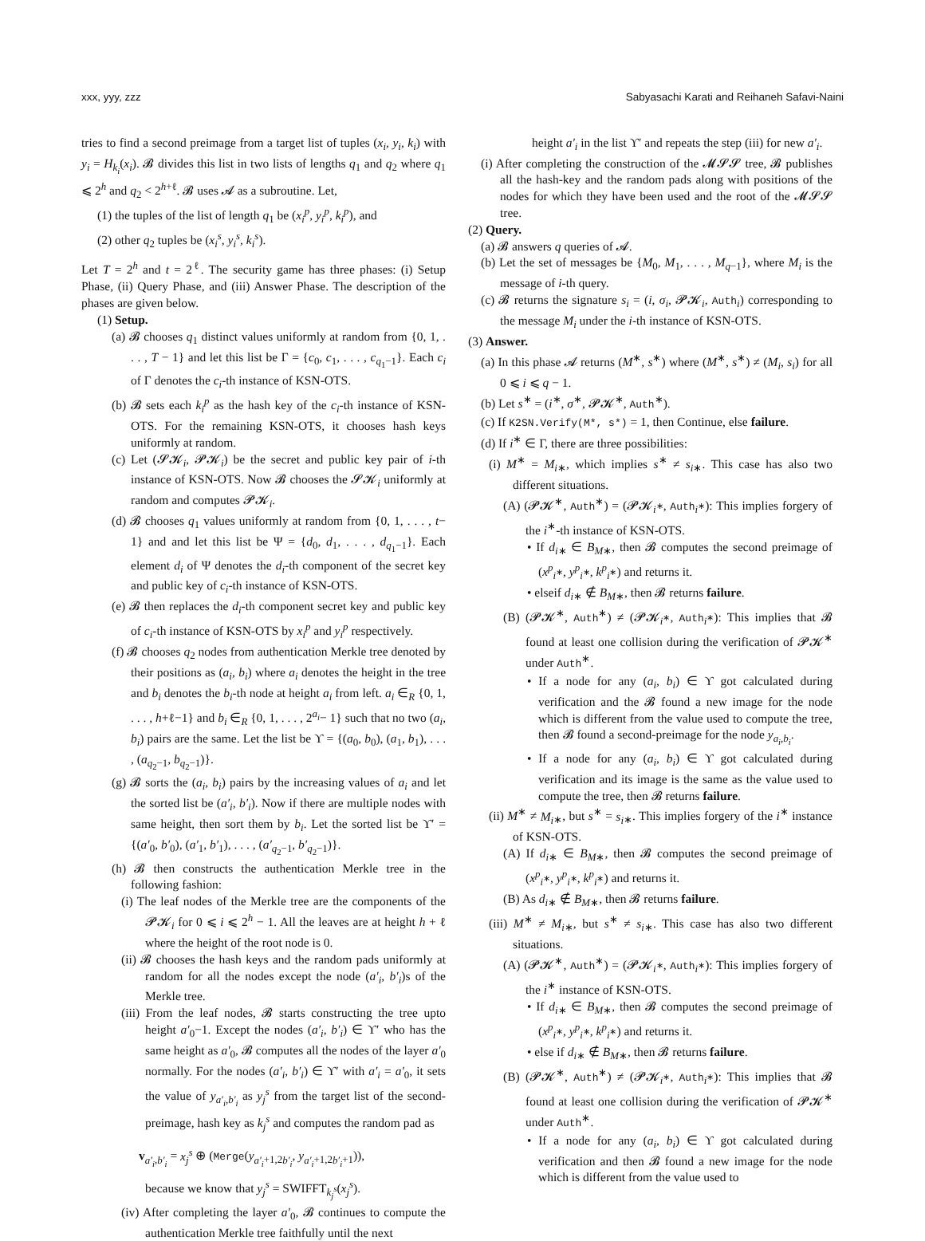xxx, yyy, zzz Sabyasachi Karati and Reihaneh Safavi-Naini
tries to find a second preimage from a target list of tuples (x<sub>i</sub>, y<sub>i</sub>, k<sub>i</sub>) with y<sub>i</sub> = H<sub>k<sub>i</sub></sub>(x<sub>i</sub>). 𝓑 divides this list in two lists of lengths q<sub>1</sub> and q<sub>2</sub> where q<sub>1</sub> ⩽ 2<sup>h</sup> and q<sub>2</sub> < 2<sup>h+ℓ</sup>. 𝓑 uses 𝓐 as a subroutine. Let,
(1) the tuples of the list of length q<sub>1</sub> be (x<sub>i</sub><sup>p</sup>, y<sub>i</sub><sup>p</sup>, k<sub>i</sub><sup>p</sup>), and
(2) other q<sub>2</sub> tuples be (x<sub>i</sub><sup>s</sup>, y<sub>i</sub><sup>s</sup>, k<sub>i</sub><sup>s</sup>).
Let T = 2<sup>h</sup> and t = 2<sup>ℓ</sup>. The security game has three phases: (i) Setup Phase, (ii) Query Phase, and (iii) Answer Phase. The description of the phases are given below.
(1) Setup.
(a) 𝓑 chooses q<sub>1</sub> distinct values uniformly at random from {0, 1, . . . , T − 1} and let this list be Γ = {c<sub>0</sub>, c<sub>1</sub>, . . . , c<sub>q<sub>1</sub>−1</sub>}. Each c<sub>i</sub> of Γ denotes the c<sub>i</sub>-th instance of KSN-OTS.
(b) 𝓑 sets each k<sub>i</sub><sup>p</sup> as the hash key of the c<sub>i</sub>-th instance of KSN-OTS. For the remaining KSN-OTS, it chooses hash keys uniformly at random.
(c) Let (𝓢𝓚<sub>i</sub>, 𝓟𝓚<sub>i</sub>) be the secret and public key pair of i-th instance of KSN-OTS. Now 𝓑 chooses the 𝓢𝓚<sub>i</sub> uniformly at random and computes 𝓟𝓚<sub>i</sub>.
(d) 𝓑 chooses q<sub>1</sub> values uniformly at random from {0, 1, . . . , t− 1} and and let this list be Ψ = {d<sub>0</sub>, d<sub>1</sub>, . . . , d<sub>q<sub>1</sub>−1</sub>}. Each element d<sub>i</sub> of Ψ denotes the d<sub>i</sub>-th component of the secret key and public key of c<sub>i</sub>-th instance of KSN-OTS.
(e) 𝓑 then replaces the d<sub>i</sub>-th component secret key and public key of c<sub>i</sub>-th instance of KSN-OTS by x<sub>i</sub><sup>p</sup> and y<sub>i</sub><sup>p</sup> respectively.
(f) 𝓑 chooses q<sub>2</sub> nodes from authentication Merkle tree denoted by their positions as (a<sub>i</sub>, b<sub>i</sub>) where a<sub>i</sub> denotes the height in the tree and b<sub>i</sub> denotes the b<sub>i</sub>-th node at height a<sub>i</sub> from left. a<sub>i</sub> ∈<sub>R</sub> {0, 1, . . . , h+ℓ−1} and b<sub>i</sub> ∈<sub>R</sub> {0, 1, . . . , 2<sup>a<sub>i</sub></sup>− 1} such that no two (a<sub>i</sub>, b<sub>i</sub>) pairs are the same. Let the list be ϒ = {(a<sub>0</sub>, b<sub>0</sub>), (a<sub>1</sub>, b<sub>1</sub>), . . . , (a<sub>q<sub>2</sub>−1</sub>, b<sub>q<sub>2</sub>−1</sub>)}.
(g) 𝓑 sorts the (a<sub>i</sub>, b<sub>i</sub>) pairs by the increasing values of a<sub>i</sub> and let the sorted list be (a′<sub>i</sub>, b′<sub>i</sub>). Now if there are multiple nodes with same height, then sort them by b<sub>i</sub>. Let the sorted list be ϒ′ = {(a′<sub>0</sub>, b′<sub>0</sub>), (a′<sub>1</sub>, b′<sub>1</sub>), . . . , (a′<sub>q<sub>2</sub>−1</sub>, b′<sub>q<sub>2</sub>−1</sub>)}.
(h) 𝓑 then constructs the authentication Merkle tree in the following fashion:
(i) The leaf nodes of the Merkle tree are the components of the 𝓟𝓚<sub>i</sub> for 0 ⩽ i ⩽ 2<sup>h</sup> − 1. All the leaves are at height h + ℓ where the height of the root node is 0.
(ii) 𝓑 chooses the hash keys and the random pads uniformly at random for all the nodes except the node (a′<sub>i</sub>, b′<sub>i</sub>)s of the Merkle tree.
(iii) From the leaf nodes, 𝓑 starts constructing the tree upto height a′<sub>0</sub>−1. Except the nodes (a′<sub>i</sub>, b′<sub>i</sub>) ∈ ϒ′ who has the same height as a′<sub>0</sub>, 𝓑 computes all the nodes of the layer a′<sub>0</sub> normally. For the nodes (a′<sub>i</sub>, b′<sub>i</sub>) ∈ ϒ′ with a′<sub>i</sub> = a′<sub>0</sub>, it sets the value of y<sub>a′<sub>i</sub>,b′<sub>i</sub></sub> as y<sub>j</sub><sup>s</sup> from the target list of the second-preimage, hash key as k<sub>j</sub><sup>s</sup> and computes the random pad as
v<sub>a′<sub>i</sub>,b′<sub>i</sub></sub> = x<sub>j</sub><sup>s</sup> ⊕ (Merge(y<sub>a′<sub>i</sub>+1,2b′<sub>i</sub></sub>, y<sub>a′<sub>i</sub>+1,2b′<sub>i</sub>+1</sub>)),
because we know that y<sub>j</sub><sup>s</sup> = SWIFFT<sub>k<sub>j</sub><sup>s</sup></sub>(x<sub>j</sub><sup>s</sup>).
(iv) After completing the layer a′<sub>0</sub>, 𝓑 continues to compute the authentication Merkle tree faithfully until the next
height a′<sub>i</sub> in the list ϒ′ and repeats the step (iii) for new a′<sub>i</sub>.
(i) After completing the construction of the 𝓜𝓢𝓢 tree, 𝓑 publishes all the hash-key and the random pads along with positions of the nodes for which they have been used and the root of the 𝓜𝓢𝓢 tree.
(2) Query.
(a) 𝓑 answers q queries of 𝓐.
(b) Let the set of messages be {M<sub>0</sub>, M<sub>1</sub>, . . . , M<sub>q−1</sub>}, where M<sub>i</sub> is the message of i-th query.
(c) 𝓑 returns the signature s<sub>i</sub> = (i, σ<sub>i</sub>, 𝓟𝓚<sub>i</sub>, Auth<sub>i</sub>) corresponding to the message M<sub>i</sub> under the i-th instance of KSN-OTS.
(3) Answer.
(a) In this phase 𝓐 returns (M<sup>∗</sup>, s<sup>∗</sup>) where (M<sup>∗</sup>, s<sup>∗</sup>) ≠ (M<sub>i</sub>, s<sub>i</sub>) for all 0 ⩽ i ⩽ q − 1.
(b) Let s<sup>∗</sup> = (i<sup>∗</sup>, σ<sup>∗</sup>, 𝓟𝓚<sup>∗</sup>, Auth<sup>∗</sup>).
(c) If K2SN.Verify(M*, s*) = 1, then Continue, else failure.
(d) If i<sup>∗</sup> ∈ Γ, there are three possibilities:
(i) M<sup>∗</sup> = M<sub>i</sub><sub>∗</sub>, which implies s<sup>∗</sup> ≠ s<sub>i</sub><sub>∗</sub>. This case has also two different situations.
(A) (𝓟𝓚<sup>∗</sup>, Auth<sup>∗</sup>) = (𝓟𝓚<sub>i<sup>∗</sup></sub>, Auth<sub>i<sup>∗</sup></sub>): This implies forgery of the i<sup>∗</sup>-th instance of KSN-OTS.
• If d<sub>i</sub><sub>∗</sub> ∈ B<sub>M</sub><sub>∗</sub>, then 𝓑 computes the second preimage of (x<sup>p</sup><sub>i<sup>∗</sup></sub>, y<sup>p</sup><sub>i<sup>∗</sup></sub>, k<sup>p</sup><sub>i<sup>∗</sup></sub>) and returns it.
• elseif d<sub>i</sub><sub>∗</sub> ∉ B<sub>M</sub><sub>∗</sub>, then 𝓑 returns failure.
(B) (𝓟𝓚<sup>∗</sup>, Auth<sup>∗</sup>) ≠ (𝓟𝓚<sub>i<sup>∗</sup></sub>, Auth<sub>i<sup>∗</sup></sub>): This implies that 𝓑 found at least one collision during the verification of 𝓟𝓚<sup>∗</sup> under Auth<sup>∗</sup>.
• If a node for any (a<sub>i</sub>, b<sub>i</sub>) ∈ ϒ got calculated during verification and the 𝓑 found a new image for the node which is different from the value used to compute the tree, then 𝓑 found a second-preimage for the node y<sub>a<sub>i</sub>,b<sub>i</sub></sub>.
• If a node for any (a<sub>i</sub>, b<sub>i</sub>) ∈ ϒ got calculated during verification and its image is the same as the value used to compute the tree, then 𝓑 returns failure.
(ii) M<sup>∗</sup> ≠ M<sub>i</sub><sub>∗</sub>, but s<sup>∗</sup> = s<sub>i</sub><sub>∗</sub>. This implies forgery of the i<sup>∗</sup> instance of KSN-OTS.
(A) If d<sub>i</sub><sub>∗</sub> ∈ B<sub>M</sub><sub>∗</sub>, then 𝓑 computes the second preimage of (x<sup>p</sup><sub>i<sup>∗</sup></sub>, y<sup>p</sup><sub>i<sup>∗</sup></sub>, k<sup>p</sup><sub>i<sup>∗</sup></sub>) and returns it.
(B) As d<sub>i</sub><sub>∗</sub> ∉ B<sub>M</sub><sub>∗</sub>, then 𝓑 returns failure.
(iii) M<sup>∗</sup> ≠ M<sub>i</sub><sub>∗</sub>, but s<sup>∗</sup> ≠ s<sub>i</sub><sub>∗</sub>. This case has also two different situations.
(A) (𝓟𝓚<sup>∗</sup>, Auth<sup>∗</sup>) = (𝓟𝓚<sub>i<sup>∗</sup></sub>, Auth<sub>i<sup>∗</sup></sub>): This implies forgery of the i<sup>∗</sup> instance of KSN-OTS.
• If d<sub>i</sub><sub>∗</sub> ∈ B<sub>M</sub><sub>∗</sub>, then 𝓑 computes the second preimage of (x<sup>p</sup><sub>i<sup>∗</sup></sub>, y<sup>p</sup><sub>i<sup>∗</sup></sub>, k<sup>p</sup><sub>i<sup>∗</sup></sub>) and returns it.
• else if d<sub>i</sub><sub>∗</sub> ∉ B<sub>M</sub><sub>∗</sub>, then 𝓑 returns failure.
(B) (𝓟𝓚<sup>∗</sup>, Auth<sup>∗</sup>) ≠ (𝓟𝓚<sub>i<sup>∗</sup></sub>, Auth<sub>i<sup>∗</sup></sub>): This implies that 𝓑 found at least one collision during the verification of 𝓟𝓚<sup>∗</sup> under Auth<sup>∗</sup>.
• If a node for any (a<sub>i</sub>, b<sub>i</sub>) ∈ ϒ got calculated during verification and then 𝓑 found a new image for the node which is different from the value used to